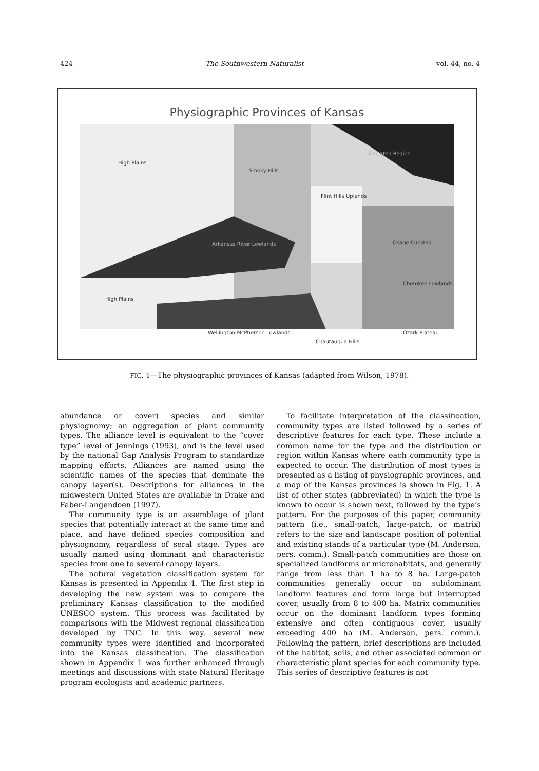424 The Southwestern Naturalist vol. 44, no. 4
Physiographic Provinces of Kansas
High Plains
Smoky Hills
Flint Hills Uplands
Glaciated Region
Arkansas River Lowlands Osage Cuestas
Cherokee Lowlands
High Plains
Wellington-McPherson Lowlands Ozark Plateau
Chautauqua Hills
FIG. 1—The physiographic provinces of Kansas (adapted from Wilson, 1978).
abundance or cover) species and similar physiognomy; an aggregation of plant community types. The alliance level is equivalent to the “cover type” level of Jennings (1993), and is the level used by the national Gap Analysis Program to standardize mapping efforts. Alliances are named using the scientific names of the species that dominate the canopy layer(s). Descriptions for alliances in the midwestern United States are available in Drake and Faber-Langendoen (1997).
The community type is an assemblage of plant species that potentially interact at the same time and place, and have defined species composition and physiognomy, regardless of seral stage. Types are usually named using dominant and characteristic species from one to several canopy layers.
The natural vegetation classification system for Kansas is presented in Appendix 1. The first step in developing the new system was to compare the preliminary Kansas classification to the modified UNESCO system. This process was facilitated by comparisons with the Midwest regional classification developed by TNC. In this way, several new community types were identified and incorporated into the Kansas classification. The classification shown in Appendix 1 was further enhanced through meetings and discussions with state Natural Heritage program ecologists and academic partners.
To facilitate interpretation of the classification, community types are listed followed by a series of descriptive features for each type. These include a common name for the type and the distribution or region within Kansas where each community type is expected to occur. The distribution of most types is presented as a listing of physiographic provinces, and a map of the Kansas provinces is shown in Fig. 1. A list of other states (abbreviated) in which the type is known to occur is shown next, followed by the type’s pattern. For the purposes of this paper, community pattern (i.e., small-patch, large-patch, or matrix) refers to the size and landscape position of potential and existing stands of a particular type (M. Anderson, pers. comm.). Small-patch communities are those on specialized landforms or microhabitats, and generally range from less than 1 ha to 8 ha. Large-patch communities generally occur on subdominant landform features and form large but interrupted cover, usually from 8 to 400 ha. Matrix communities occur on the dominant landform types forming extensive and often contiguous cover, usually exceeding 400 ha (M. Anderson, pers. comm.). Following the pattern, brief descriptions are included of the habitat, soils, and other associated common or characteristic plant species for each community type. This series of descriptive features is not